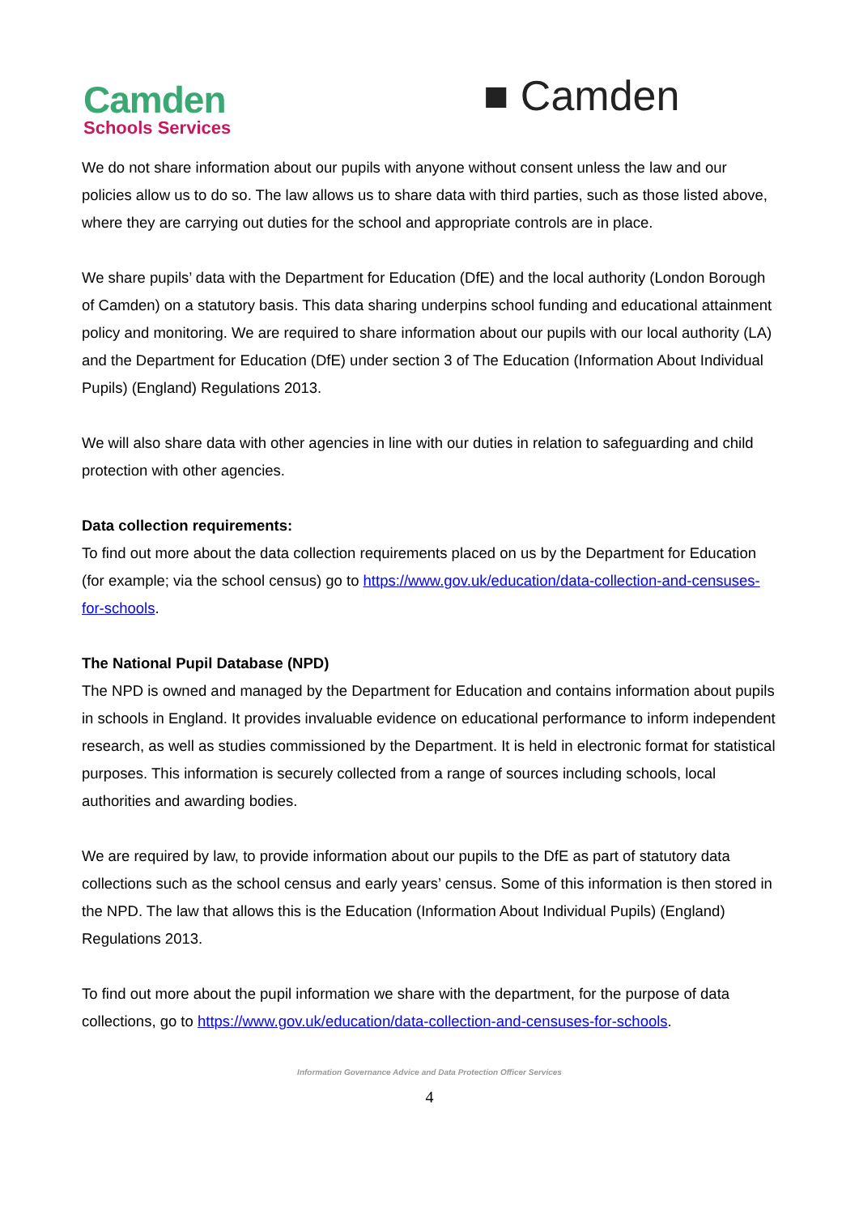Camden
Schools Services
■ Camden
We do not share information about our pupils with anyone without consent unless the law and our policies allow us to do so. The law allows us to share data with third parties, such as those listed above, where they are carrying out duties for the school and appropriate controls are in place.
We share pupils’ data with the Department for Education (DfE) and the local authority (London Borough of Camden) on a statutory basis. This data sharing underpins school funding and educational attainment policy and monitoring. We are required to share information about our pupils with our local authority (LA) and the Department for Education (DfE) under section 3 of The Education (Information About Individual Pupils) (England) Regulations 2013.
We will also share data with other agencies in line with our duties in relation to safeguarding and child protection with other agencies.
Data collection requirements:
To find out more about the data collection requirements placed on us by the Department for Education (for example; via the school census) go to https://www.gov.uk/education/data-collection-and-censuses-for-schools.
The National Pupil Database (NPD)
The NPD is owned and managed by the Department for Education and contains information about pupils in schools in England. It provides invaluable evidence on educational performance to inform independent research, as well as studies commissioned by the Department. It is held in electronic format for statistical purposes. This information is securely collected from a range of sources including schools, local authorities and awarding bodies.
We are required by law, to provide information about our pupils to the DfE as part of statutory data collections such as the school census and early years’ census. Some of this information is then stored in the NPD. The law that allows this is the Education (Information About Individual Pupils) (England) Regulations 2013.
To find out more about the pupil information we share with the department, for the purpose of data collections, go to https://www.gov.uk/education/data-collection-and-censuses-for-schools.
Information Governance Advice and Data Protection Officer Services
4